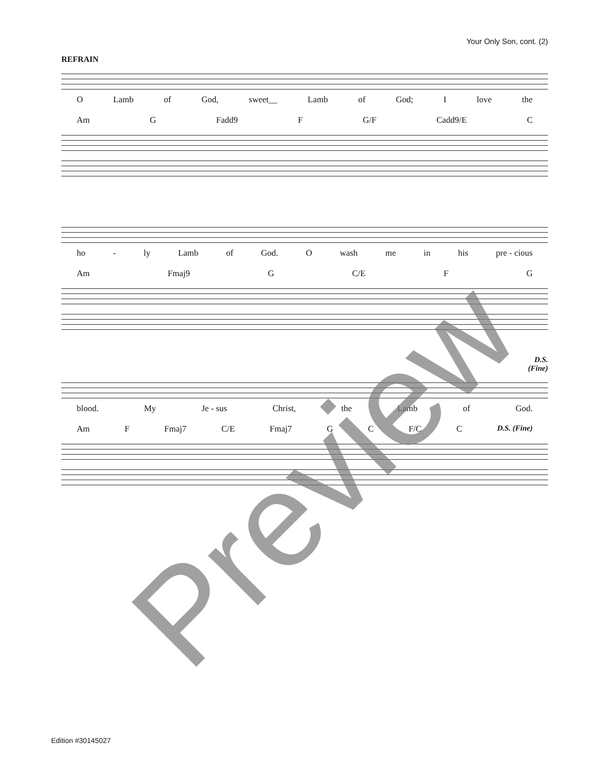Your Only Son, cont. (2)
REFRAIN
O Lamb of God, sweet__ Lamb of God; I love the
Am G Fadd9 F G/F Cadd9/E C
ho - ly Lamb of God. O wash me in his pre - cious
Am Fmaj9 G C/E F G
D.S.
(Fine)
blood. My Je - sus Christ, the Lamb of God.
Am F Fmaj7 C/E Fmaj7 G C F/C C D.S. (Fine)
Edition #30145027 Preview